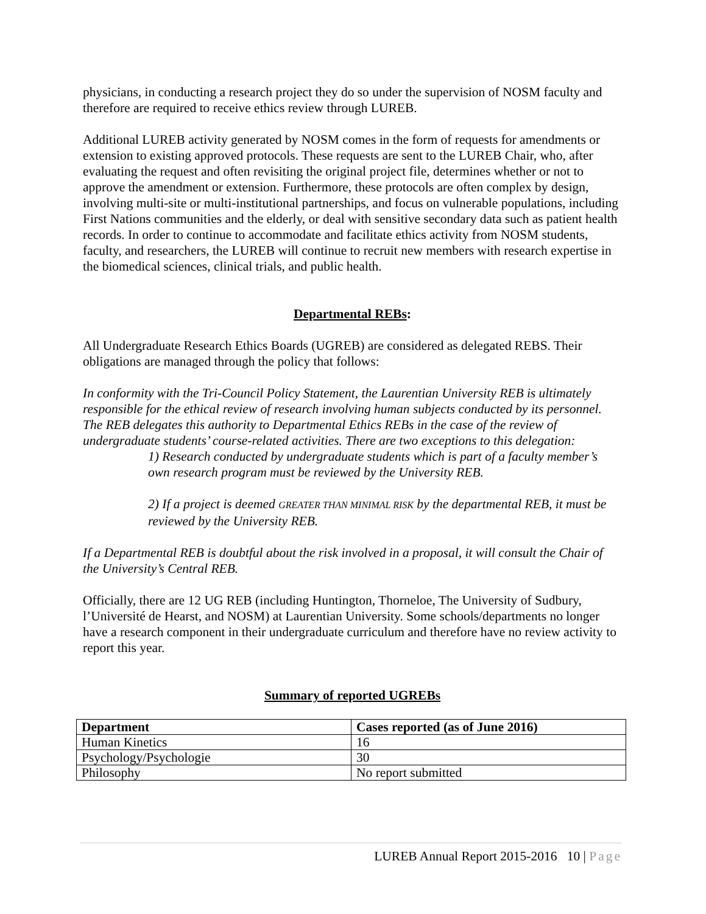physicians, in conducting a research project they do so under the supervision of NOSM faculty and therefore are required to receive ethics review through LUREB.
Additional LUREB activity generated by NOSM comes in the form of requests for amendments or extension to existing approved protocols. These requests are sent to the LUREB Chair, who, after evaluating the request and often revisiting the original project file, determines whether or not to approve the amendment or extension. Furthermore, these protocols are often complex by design, involving multi-site or multi-institutional partnerships, and focus on vulnerable populations, including First Nations communities and the elderly, or deal with sensitive secondary data such as patient health records. In order to continue to accommodate and facilitate ethics activity from NOSM students, faculty, and researchers, the LUREB will continue to recruit new members with research expertise in the biomedical sciences, clinical trials, and public health.
Departmental REBs:
All Undergraduate Research Ethics Boards (UGREB) are considered as delegated REBS. Their obligations are managed through the policy that follows:
In conformity with the Tri-Council Policy Statement, the Laurentian University REB is ultimately responsible for the ethical review of research involving human subjects conducted by its personnel. The REB delegates this authority to Departmental Ethics REBs in the case of the review of undergraduate students’ course-related activities. There are two exceptions to this delegation:
1) Research conducted by undergraduate students which is part of a faculty member’s own research program must be reviewed by the University REB.
2) If a project is deemed GREATER THAN MINIMAL RISK by the departmental REB, it must be reviewed by the University REB.
If a Departmental REB is doubtful about the risk involved in a proposal, it will consult the Chair of the University’s Central REB.
Officially, there are 12 UG REB (including Huntington, Thorneloe, The University of Sudbury, l’Université de Hearst, and NOSM) at Laurentian University. Some schools/departments no longer have a research component in their undergraduate curriculum and therefore have no review activity to report this year.
Summary of reported UGREBs
| Department | Cases reported (as of June 2016) |
| --- | --- |
| Human Kinetics | 16 |
| Psychology/Psychologie | 30 |
| Philosophy | No report submitted |
LUREB Annual Report 2015-2016 10 | Page